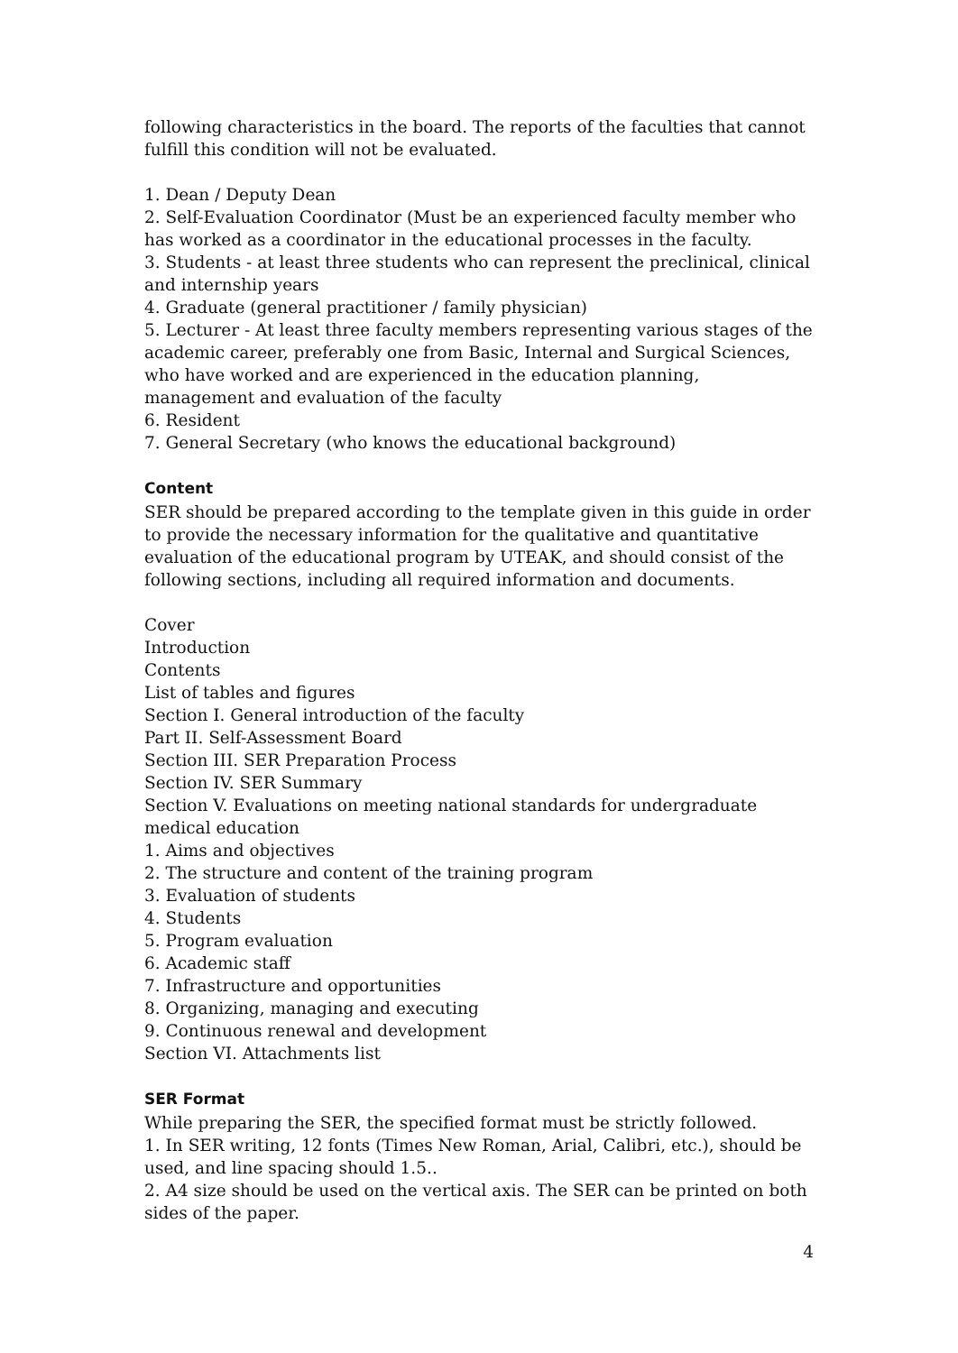following characteristics in the board. The reports of the faculties that cannot fulfill this condition will not be evaluated.
1. Dean / Deputy Dean
2. Self-Evaluation Coordinator (Must be an experienced faculty member who has worked as a coordinator in the educational processes in the faculty.
3. Students - at least three students who can represent the preclinical, clinical and internship years
4. Graduate (general practitioner / family physician)
5. Lecturer - At least three faculty members representing various stages of the academic career, preferably one from Basic, Internal and Surgical Sciences, who have worked and are experienced in the education planning, management and evaluation of the faculty
6. Resident
7. General Secretary (who knows the educational background)
Content
SER should be prepared according to the template given in this guide in order to provide the necessary information for the qualitative and quantitative evaluation of the educational program by UTEAK, and should consist of the following sections, including all required information and documents.
Cover
Introduction
Contents
List of tables and figures
Section I. General introduction of the faculty
Part II. Self-Assessment Board
Section III. SER Preparation Process
Section IV. SER Summary
Section V. Evaluations on meeting national standards for undergraduate medical education
1. Aims and objectives
2. The structure and content of the training program
3. Evaluation of students
4. Students
5. Program evaluation
6. Academic staff
7. Infrastructure and opportunities
8. Organizing, managing and executing
9. Continuous renewal and development
Section VI. Attachments list
SER Format
While preparing the SER, the specified format must be strictly followed.
1. In SER writing, 12 fonts (Times New Roman, Arial, Calibri, etc.), should be used, and line spacing should 1.5..
2. A4 size should be used on the vertical axis. The SER can be printed on both sides of the paper.
4